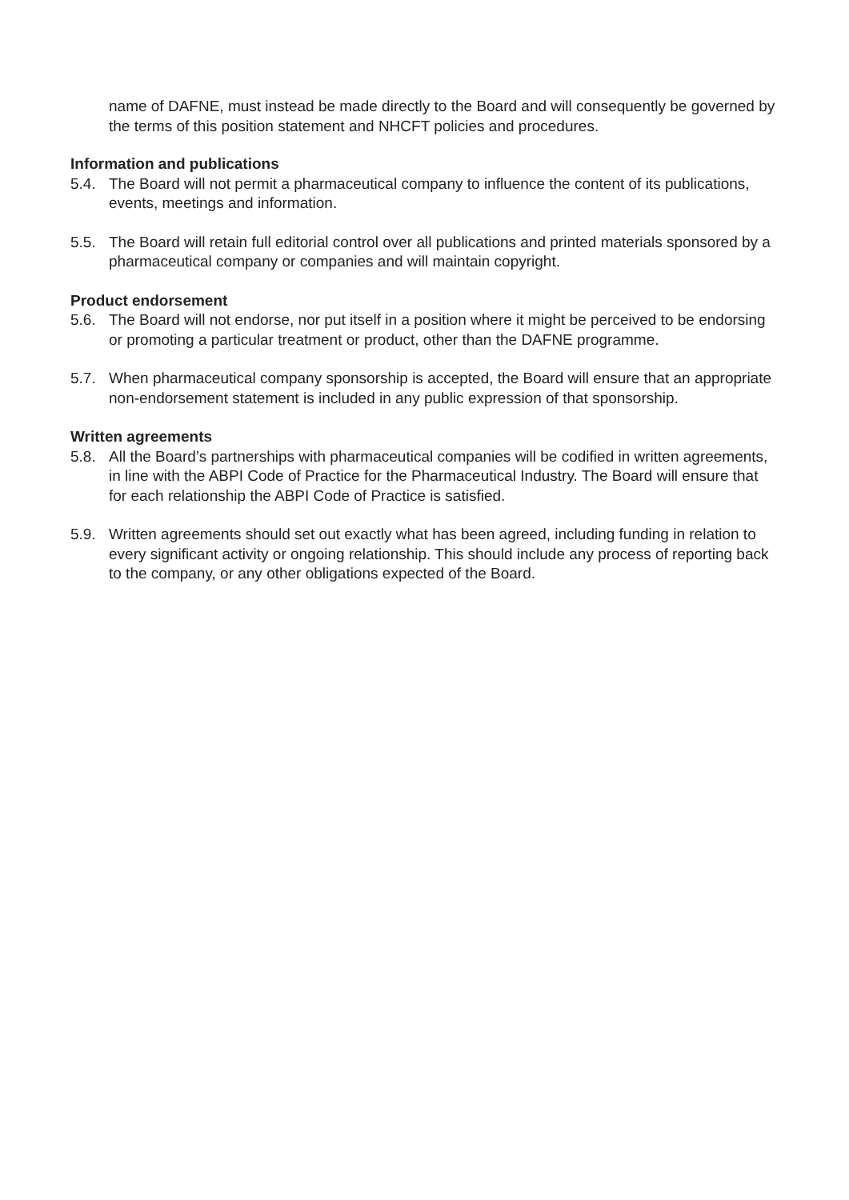name of DAFNE, must instead be made directly to the Board and will consequently be governed by the terms of this position statement and NHCFT policies and procedures.
Information and publications
5.4. The Board will not permit a pharmaceutical company to influence the content of its publications, events, meetings and information.
5.5. The Board will retain full editorial control over all publications and printed materials sponsored by a pharmaceutical company or companies and will maintain copyright.
Product endorsement
5.6. The Board will not endorse, nor put itself in a position where it might be perceived to be endorsing or promoting a particular treatment or product, other than the DAFNE programme.
5.7. When pharmaceutical company sponsorship is accepted, the Board will ensure that an appropriate non-endorsement statement is included in any public expression of that sponsorship.
Written agreements
5.8. All the Board’s partnerships with pharmaceutical companies will be codified in written agreements, in line with the ABPI Code of Practice for the Pharmaceutical Industry. The Board will ensure that for each relationship the ABPI Code of Practice is satisfied.
5.9. Written agreements should set out exactly what has been agreed, including funding in relation to every significant activity or ongoing relationship. This should include any process of reporting back to the company, or any other obligations expected of the Board.